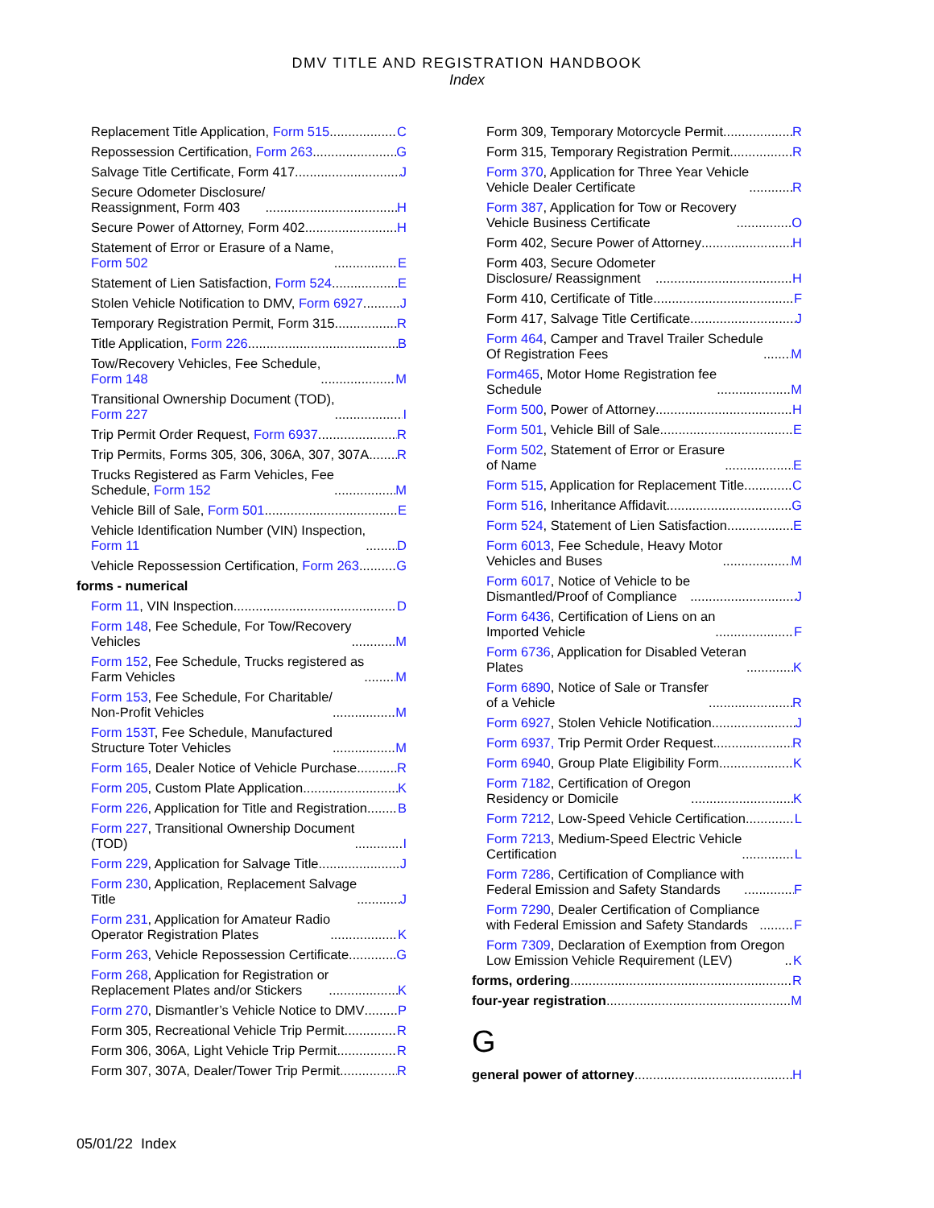DMV TITLE AND REGISTRATION HANDBOOK
Index
Replacement Title Application, Form 515 C
Repossession Certification, Form 263 G
Salvage Title Certificate, Form 417 J
Secure Odometer Disclosure/
Reassignment, Form 403 H
Secure Power of Attorney, Form 402 H
Statement of Error or Erasure of a Name,
Form 502 E
Statement of Lien Satisfaction, Form 524 E
Stolen Vehicle Notification to DMV, Form 6927 J
Temporary Registration Permit, Form 315 R
Title Application, Form 226 B
Tow/Recovery Vehicles, Fee Schedule,
Form 148 M
Transitional Ownership Document (TOD),
Form 227 I
Trip Permit Order Request, Form 6937 R
Trip Permits, Forms 305, 306, 306A, 307, 307A R
Trucks Registered as Farm Vehicles, Fee
Schedule, Form 152 M
Vehicle Bill of Sale, Form 501 E
Vehicle Identification Number (VIN) Inspection,
Form 11 D
Vehicle Repossession Certification, Form 263 G
forms - numerical
Form 11, VIN Inspection D
Form 148, Fee Schedule, For Tow/Recovery
Vehicles M
Form 152, Fee Schedule, Trucks registered as
Farm Vehicles M
Form 153, Fee Schedule, For Charitable/
Non-Profit Vehicles M
Form 153T, Fee Schedule, Manufactured
Structure Toter Vehicles M
Form 165, Dealer Notice of Vehicle Purchase R
Form 205, Custom Plate Application K
Form 226, Application for Title and Registration B
Form 227, Transitional Ownership Document
(TOD) I
Form 229, Application for Salvage Title J
Form 230, Application, Replacement Salvage
Title J
Form 231, Application for Amateur Radio
Operator Registration Plates K
Form 263, Vehicle Repossession Certificate G
Form 268, Application for Registration or
Replacement Plates and/or Stickers K
Form 270, Dismantler’s Vehicle Notice to DMV P
Form 305, Recreational Vehicle Trip Permit R
Form 306, 306A, Light Vehicle Trip Permit R
Form 307, 307A, Dealer/Tower Trip Permit R
Form 309, Temporary Motorcycle Permit R
Form 315, Temporary Registration Permit R
Form 370, Application for Three Year Vehicle
Vehicle Dealer Certificate R
Form 387, Application for Tow or Recovery
Vehicle Business Certificate O
Form 402, Secure Power of Attorney H
Form 403, Secure Odometer
Disclosure/ Reassignment H
Form 410, Certificate of Title F
Form 417, Salvage Title Certificate J
Form 464, Camper and Travel Trailer Schedule
Of Registration Fees M
Form465, Motor Home Registration fee
Schedule M
Form 500, Power of Attorney H
Form 501, Vehicle Bill of Sale E
Form 502, Statement of Error or Erasure
of Name E
Form 515, Application for Replacement Title C
Form 516, Inheritance Affidavit G
Form 524, Statement of Lien Satisfaction E
Form 6013, Fee Schedule, Heavy Motor
Vehicles and Buses M
Form 6017, Notice of Vehicle to be
Dismantled/Proof of Compliance J
Form 6436, Certification of Liens on an
Imported Vehicle F
Form 6736, Application for Disabled Veteran
Plates K
Form 6890, Notice of Sale or Transfer
of a Vehicle R
Form 6927, Stolen Vehicle Notification J
Form 6937, Trip Permit Order Request R
Form 6940, Group Plate Eligibility Form K
Form 7182, Certification of Oregon
Residency or Domicile K
Form 7212, Low-Speed Vehicle Certification L
Form 7213, Medium-Speed Electric Vehicle
Certification L
Form 7286, Certification of Compliance with
Federal Emission and Safety Standards F
Form 7290, Dealer Certification of Compliance
with Federal Emission and Safety Standards F
Form 7309, Declaration of Exemption from Oregon
Low Emission Vehicle Requirement (LEV) K
forms, ordering R
four-year registration M
G
general power of attorney H
05/01/22 Index